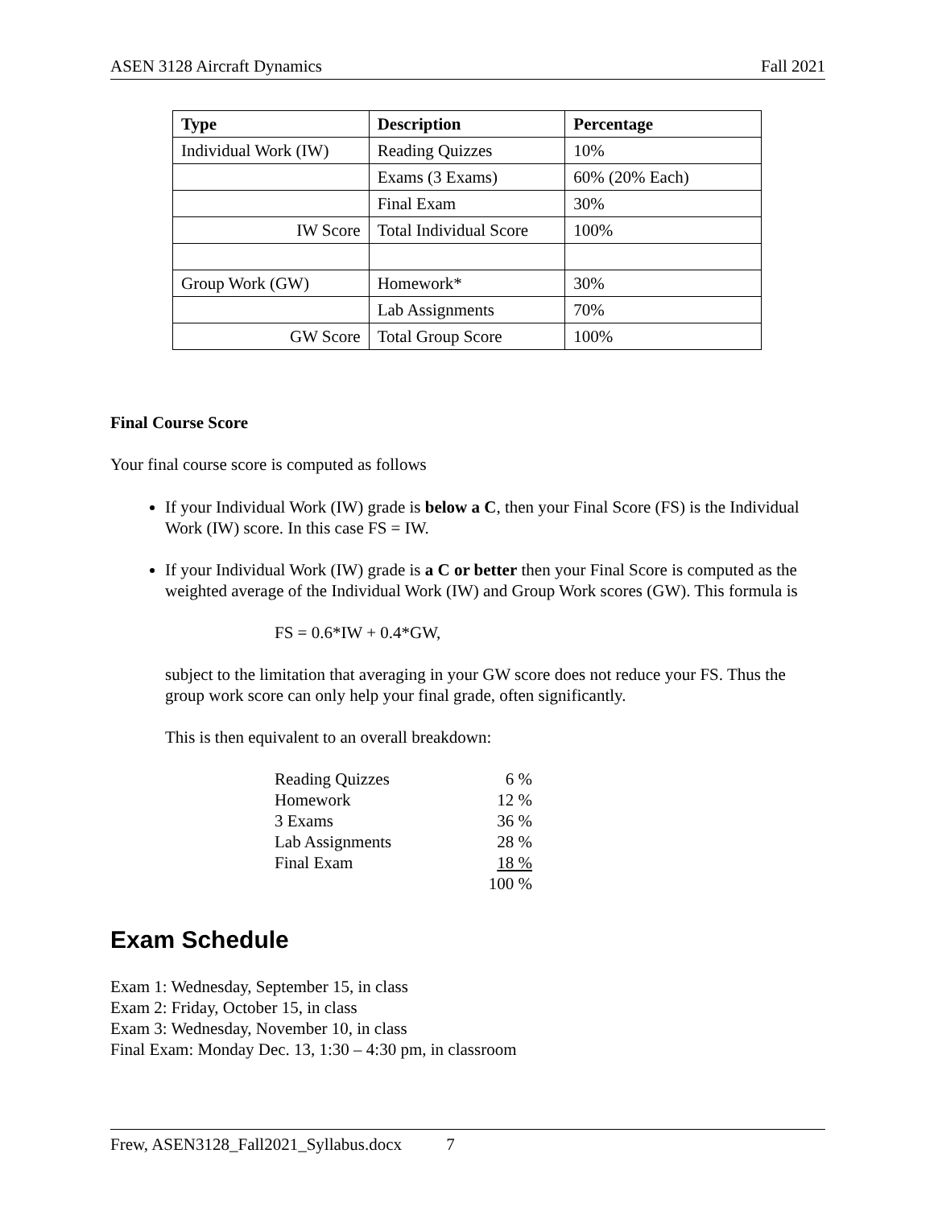ASEN 3128 Aircraft Dynamics Fall 2021
| Type | Description | Percentage |
| --- | --- | --- |
| Individual Work (IW) | Reading Quizzes | 10% |
| | Exams (3 Exams) | 60% (20% Each) |
| | Final Exam | 30% |
| IW Score | Total Individual Score | 100% |
| Group Work (GW) | Homework* | 30% |
| | Lab Assignments | 70% |
| GW Score | Total Group Score | 100% |
Final Course Score
Your final course score is computed as follows
If your Individual Work (IW) grade is below a C, then your Final Score (FS) is the Individual Work (IW) score. In this case FS = IW.
If your Individual Work (IW) grade is a C or better then your Final Score is computed as the weighted average of the Individual Work (IW) and Group Work scores (GW). This formula is
FS = 0.6*IW + 0.4*GW,
subject to the limitation that averaging in your GW score does not reduce your FS. Thus the group work score can only help your final grade, often significantly.
This is then equivalent to an overall breakdown:
| Reading Quizzes | 6 % |
| Homework | 12 % |
| 3 Exams | 36 % |
| Lab Assignments | 28 % |
| Final Exam | 18 % |
| | 100 % |
Exam Schedule
Exam 1: Wednesday, September 15, in class
Exam 2: Friday, October 15, in class
Exam 3: Wednesday, November 10, in class
Final Exam: Monday Dec. 13, 1:30 – 4:30 pm, in classroom
Frew, ASEN3128_Fall2021_Syllabus.docx 7